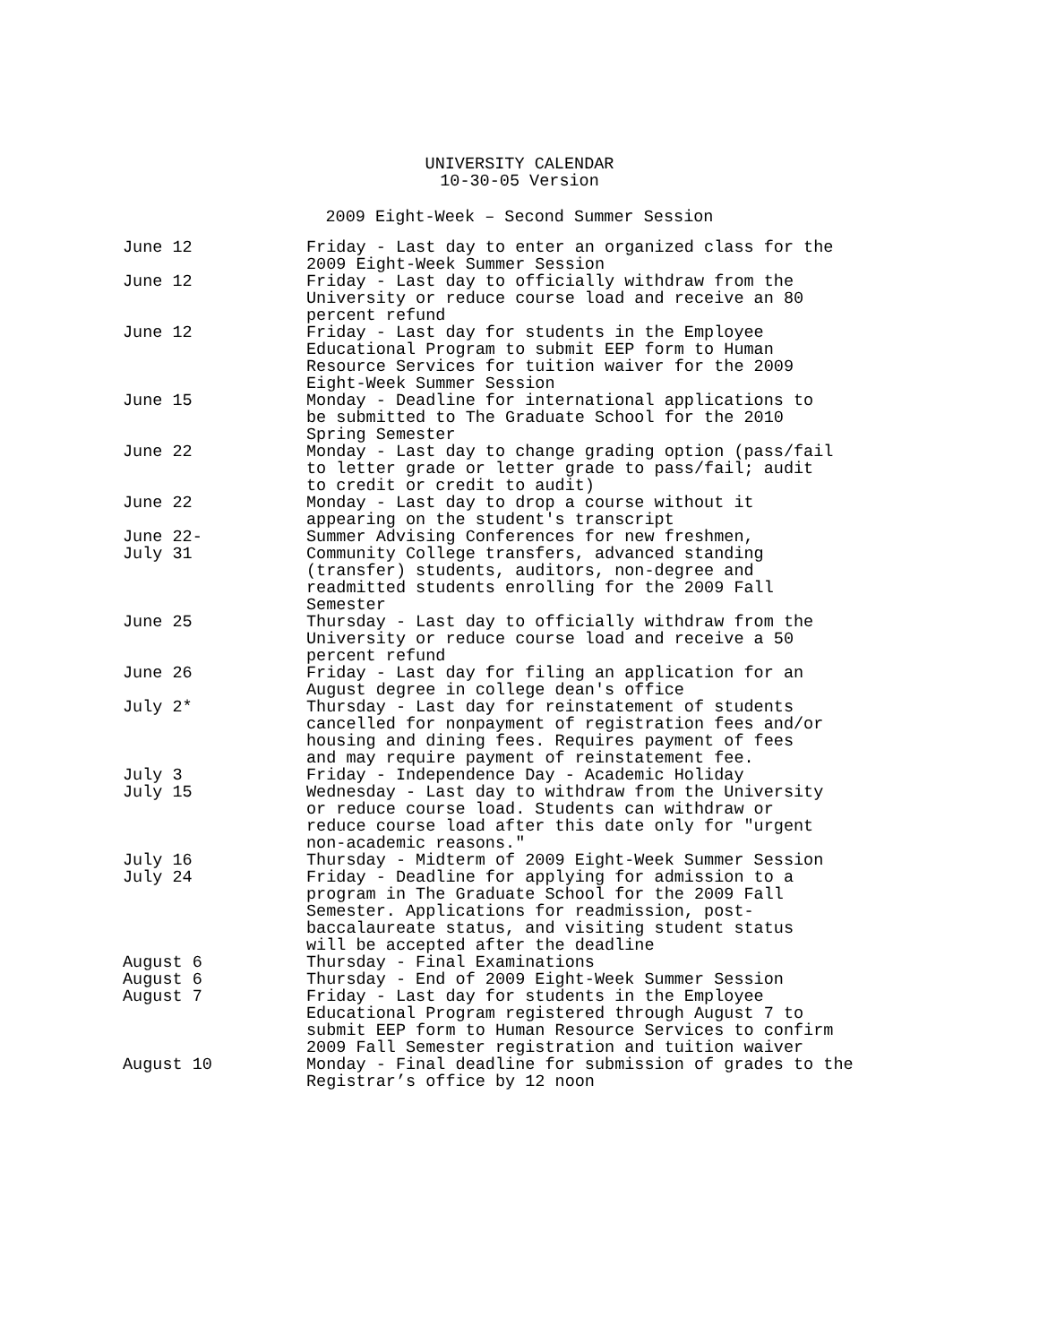UNIVERSITY CALENDAR
10-30-05 Version
2009 Eight-Week – Second Summer Session
| June 12 | Friday - Last day to enter an organized class for the 2009 Eight-Week Summer Session |
| June 12 | Friday - Last day to officially withdraw from the University or reduce course load and receive an 80 percent refund |
| June 12 | Friday - Last day for students in the Employee Educational Program to submit EEP form to Human Resource Services for tuition waiver for the 2009 Eight-Week Summer Session |
| June 15 | Monday - Deadline for international applications to be submitted to The Graduate School for the 2010 Spring Semester |
| June 22 | Monday - Last day to change grading option (pass/fail to letter grade or letter grade to pass/fail; audit to credit or credit to audit) |
| June 22 | Monday - Last day to drop a course without it appearing on the student's transcript |
| June 22- July 31 | Summer Advising Conferences for new freshmen, Community College transfers, advanced standing (transfer) students, auditors, non-degree and readmitted students enrolling for the 2009 Fall Semester |
| June 25 | Thursday - Last day to officially withdraw from the University or reduce course load and receive a 50 percent refund |
| June 26 | Friday - Last day for filing an application for an August degree in college dean's office |
| July 2* | Thursday - Last day for reinstatement of students cancelled for nonpayment of registration fees and/or housing and dining fees. Requires payment of fees and may require payment of reinstatement fee. |
| July 3 | Friday - Independence Day - Academic Holiday |
| July 15 | Wednesday - Last day to withdraw from the University or reduce course load. Students can withdraw or reduce course load after this date only for "urgent non-academic reasons." |
| July 16 | Thursday - Midterm of 2009 Eight-Week Summer Session |
| July 24 | Friday - Deadline for applying for admission to a program in The Graduate School for the 2009 Fall Semester. Applications for readmission, post- baccalaureate status, and visiting student status will be accepted after the deadline |
| August 6 | Thursday - Final Examinations |
| August 6 | Thursday - End of 2009 Eight-Week Summer Session |
| August 7 | Friday - Last day for students in the Employee Educational Program registered through August 7 to submit EEP form to Human Resource Services to confirm 2009 Fall Semester registration and tuition waiver |
| August 10 | Monday - Final deadline for submission of grades to the Registrar’s office by 12 noon |